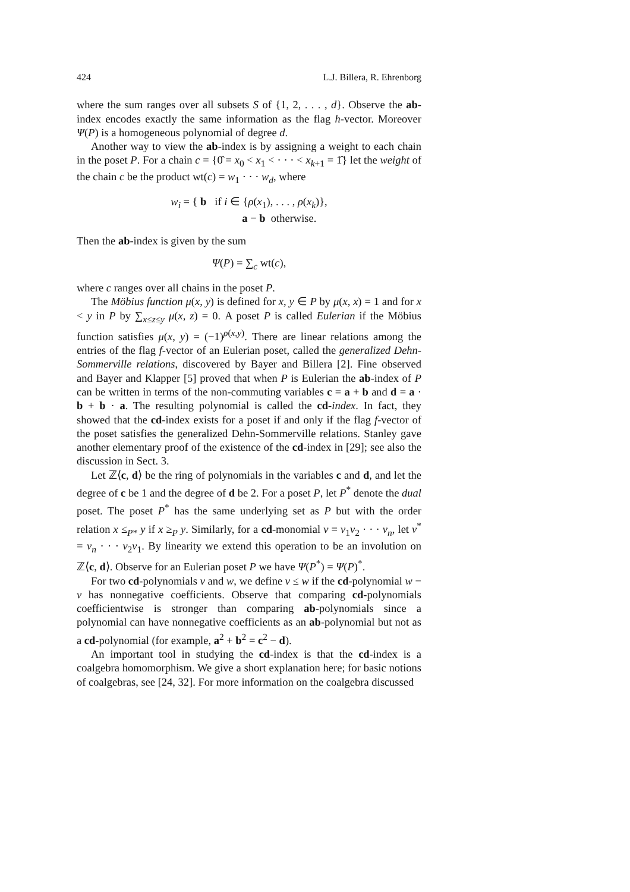424 L.J. Billera, R. Ehrenborg
where the sum ranges over all subsets S of {1, 2, . . . , d}. Observe the ab-index encodes exactly the same information as the flag h-vector. Moreover Ψ(P) is a homogeneous polynomial of degree d.
Another way to view the ab-index is by assigning a weight to each chain in the poset P. For a chain c = {0̂ = x<sub>0</sub> < x<sub>1</sub> < · · · < x<sub>k+1</sub> = 1̂} let the weight of the chain c be the product wt(c) = w<sub>1</sub> · · · w<sub>d</sub>, where
w<sub>i</sub> = { b if i ∈ {ρ(x<sub>1</sub>), . . . , ρ(x<sub>k</sub>)},
a − b otherwise.
Then the ab-index is given by the sum
Ψ(P) = ∑<sub>c</sub> wt(c),
where c ranges over all chains in the poset P.
The Möbius function μ(x, y) is defined for x, y ∈ P by μ(x, x) = 1 and for x < y in P by ∑<sub>x≤z≤y</sub> μ(x, z) = 0. A poset P is called Eulerian if the Möbius function satisfies μ(x, y) = (−1)<sup>ρ(x,y)</sup>. There are linear relations among the entries of the flag f-vector of an Eulerian poset, called the generalized Dehn-Sommerville relations, discovered by Bayer and Billera [2]. Fine observed and Bayer and Klapper [5] proved that when P is Eulerian the ab-index of P can be written in terms of the non-commuting variables c = a + b and d = a · b + b · a. The resulting polynomial is called the cd-index. In fact, they showed that the cd-index exists for a poset if and only if the flag f-vector of the poset satisfies the generalized Dehn-Sommerville relations. Stanley gave another elementary proof of the existence of the cd-index in [29]; see also the discussion in Sect. 3.
Let ℤ⟨c, d⟩ be the ring of polynomials in the variables c and d, and let the degree of c be 1 and the degree of d be 2. For a poset P, let P<sup>*</sup> denote the dual poset. The poset P<sup>*</sup> has the same underlying set as P but with the order relation x ≤<sub>P*</sub> y if x ≥<sub>P</sub> y. Similarly, for a cd-monomial v = v<sub>1</sub>v<sub>2</sub> · · · v<sub>n</sub>, let v<sup>*</sup> = v<sub>n</sub> · · · v<sub>2</sub>v<sub>1</sub>. By linearity we extend this operation to be an involution on ℤ⟨c, d⟩. Observe for an Eulerian poset P we have Ψ(P<sup>*</sup>) = Ψ(P)<sup>*</sup>.
For two cd-polynomials v and w, we define v ≤ w if the cd-polynomial w − v has nonnegative coefficients. Observe that comparing cd-polynomials coefficientwise is stronger than comparing ab-polynomials since a polynomial can have nonnegative coefficients as an ab-polynomial but not as a cd-polynomial (for example, a<sup>2</sup> + b<sup>2</sup> = c<sup>2</sup> − d).
An important tool in studying the cd-index is that the cd-index is a coalgebra homomorphism. We give a short explanation here; for basic notions of coalgebras, see [24, 32]. For more information on the coalgebra discussed